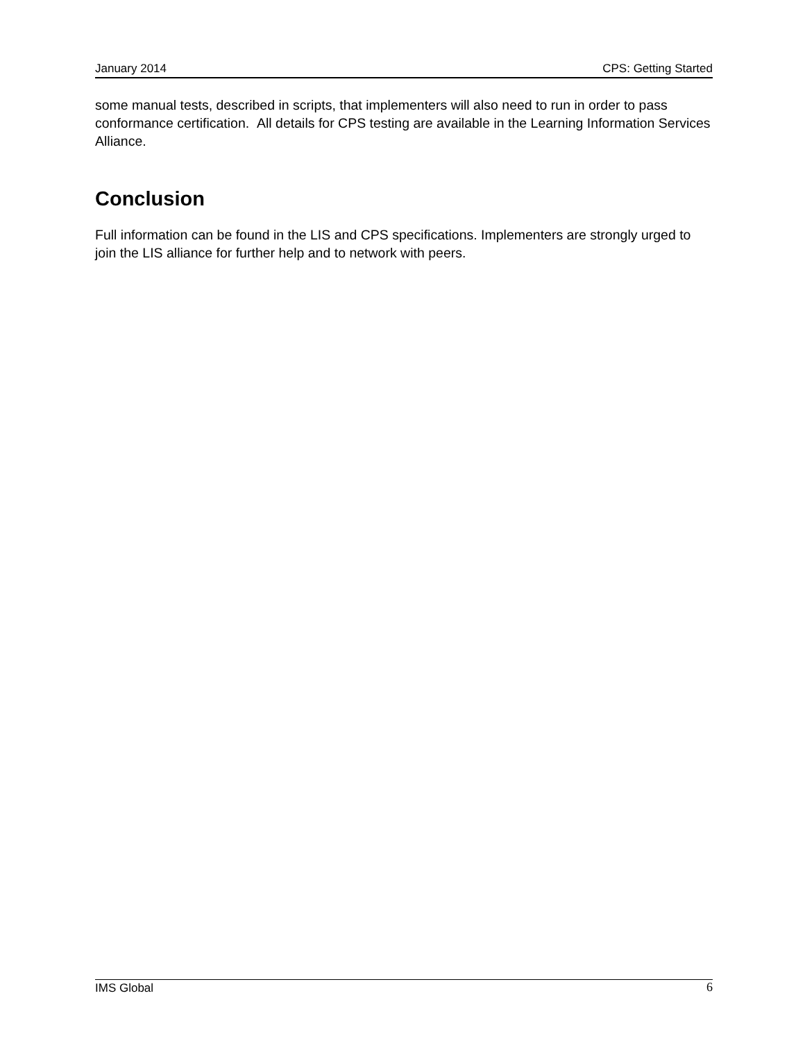January 2014 CPS: Getting Started
some manual tests, described in scripts, that implementers will also need to run in order to pass conformance certification. All details for CPS testing are available in the Learning Information Services Alliance.
Conclusion
Full information can be found in the LIS and CPS specifications. Implementers are strongly urged to join the LIS alliance for further help and to network with peers.
IMS Global 6